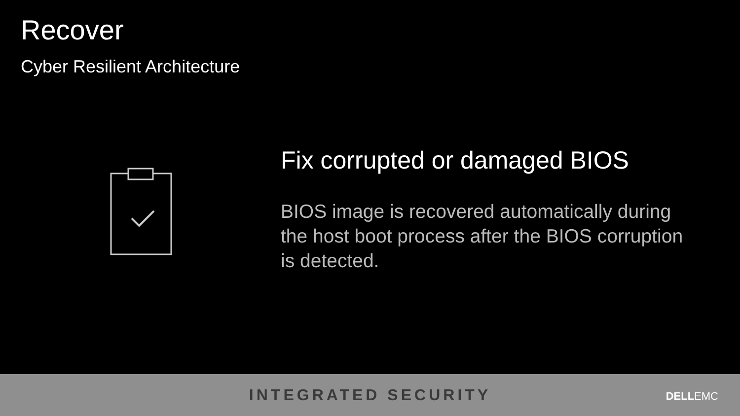Recover
Cyber Resilient Architecture
Fix corrupted or damaged BIOS
BIOS image is recovered automatically during the host boot process after the BIOS corruption is detected.
INTEGRATED SECURITY
DELLEMC